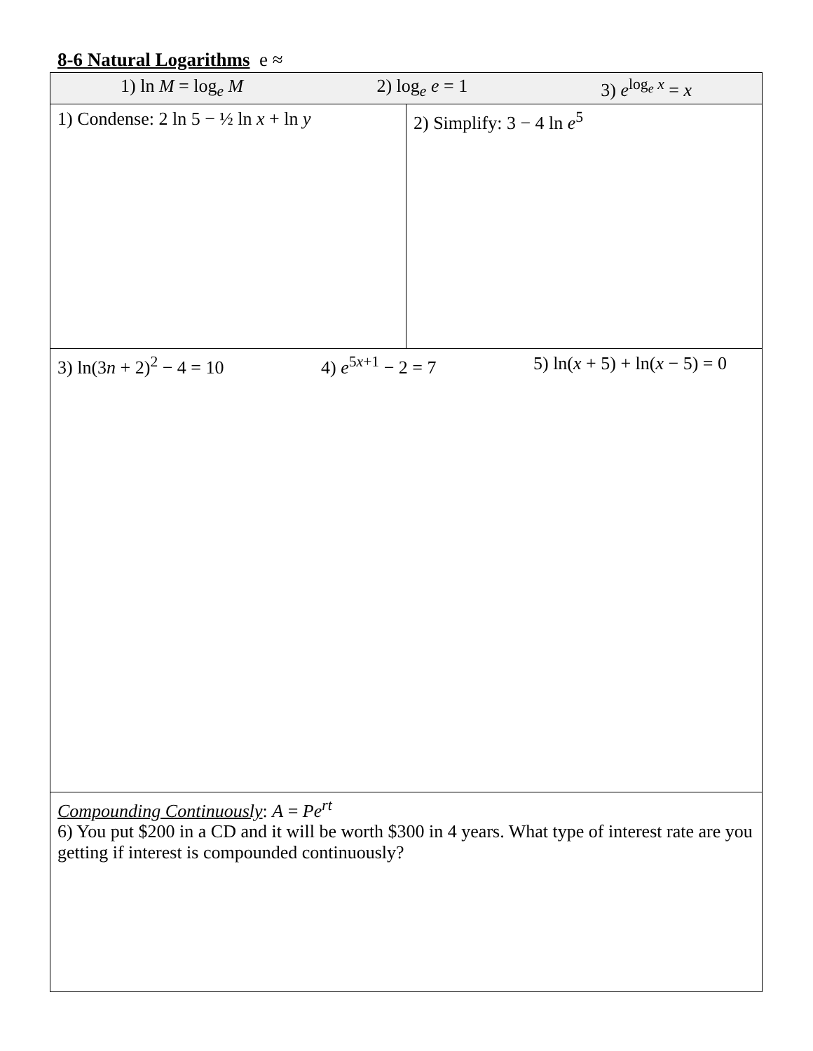8-6 Natural Logarithms e ≈
| 1) ln M = log<sub>e</sub> M 2) log<sub>e</sub> e = 1 3) e<sup>log<sub>e</sub> x</sup> = x | |
| 1) Condense: 2 ln 5 − ½ ln x + ln y | 2) Simplify: 3 − 4 ln e<sup>5</sup> |
| 3) ln(3 n + 2)<sup>2</sup> − 4 = 10 4) e<sup>5x+1</sup> − 2 = 7 5) ln( x + 5) + ln( x − 5) = 0 | |
| Compounding Continuously : A = Pe<sup>rt</sup> 6) You put $200 in a CD and it will be worth $300 in 4 years. What type of interest rate are you getting if interest is compounded continuously? | |